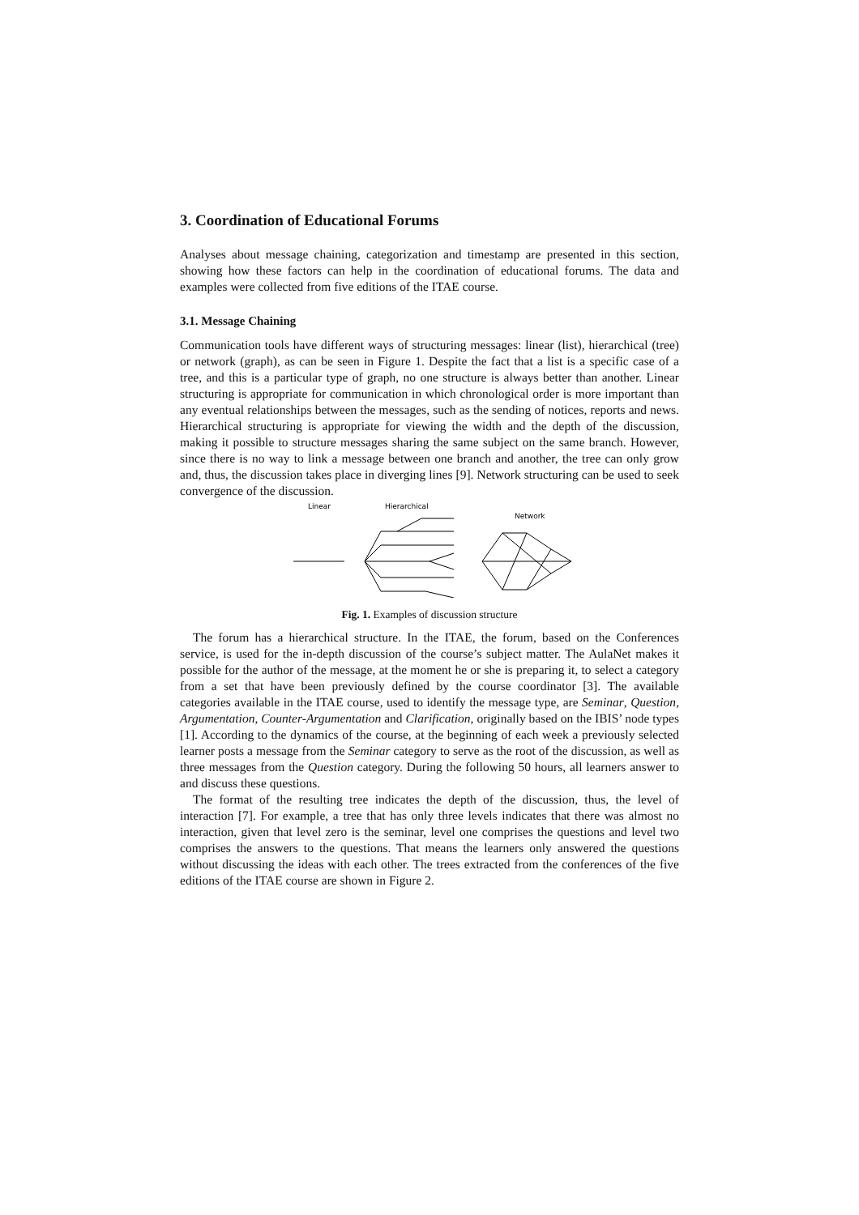3. Coordination of Educational Forums
Analyses about message chaining, categorization and timestamp are presented in this section, showing how these factors can help in the coordination of educational forums. The data and examples were collected from five editions of the ITAE course.
3.1. Message Chaining
Communication tools have different ways of structuring messages: linear (list), hierarchical (tree) or network (graph), as can be seen in Figure 1. Despite the fact that a list is a specific case of a tree, and this is a particular type of graph, no one structure is always better than another. Linear structuring is appropriate for communication in which chronological order is more important than any eventual relationships between the messages, such as the sending of notices, reports and news. Hierarchical structuring is appropriate for viewing the width and the depth of the discussion, making it possible to structure messages sharing the same subject on the same branch. However, since there is no way to link a message between one branch and another, the tree can only grow and, thus, the discussion takes place in diverging lines [9]. Network structuring can be used to seek convergence of the discussion.
Linear
Hierarchical
Network
Fig. 1. Examples of discussion structure
The forum has a hierarchical structure. In the ITAE, the forum, based on the Conferences service, is used for the in-depth discussion of the course’s subject matter. The AulaNet makes it possible for the author of the message, at the moment he or she is preparing it, to select a category from a set that have been previously defined by the course coordinator [3]. The available categories available in the ITAE course, used to identify the message type, are Seminar, Question, Argumentation, Counter-Argumentation and Clarification, originally based on the IBIS’ node types [1]. According to the dynamics of the course, at the beginning of each week a previously selected learner posts a message from the Seminar category to serve as the root of the discussion, as well as three messages from the Question category. During the following 50 hours, all learners answer to and discuss these questions.
The format of the resulting tree indicates the depth of the discussion, thus, the level of interaction [7]. For example, a tree that has only three levels indicates that there was almost no interaction, given that level zero is the seminar, level one comprises the questions and level two comprises the answers to the questions. That means the learners only answered the questions without discussing the ideas with each other. The trees extracted from the conferences of the five editions of the ITAE course are shown in Figure 2.